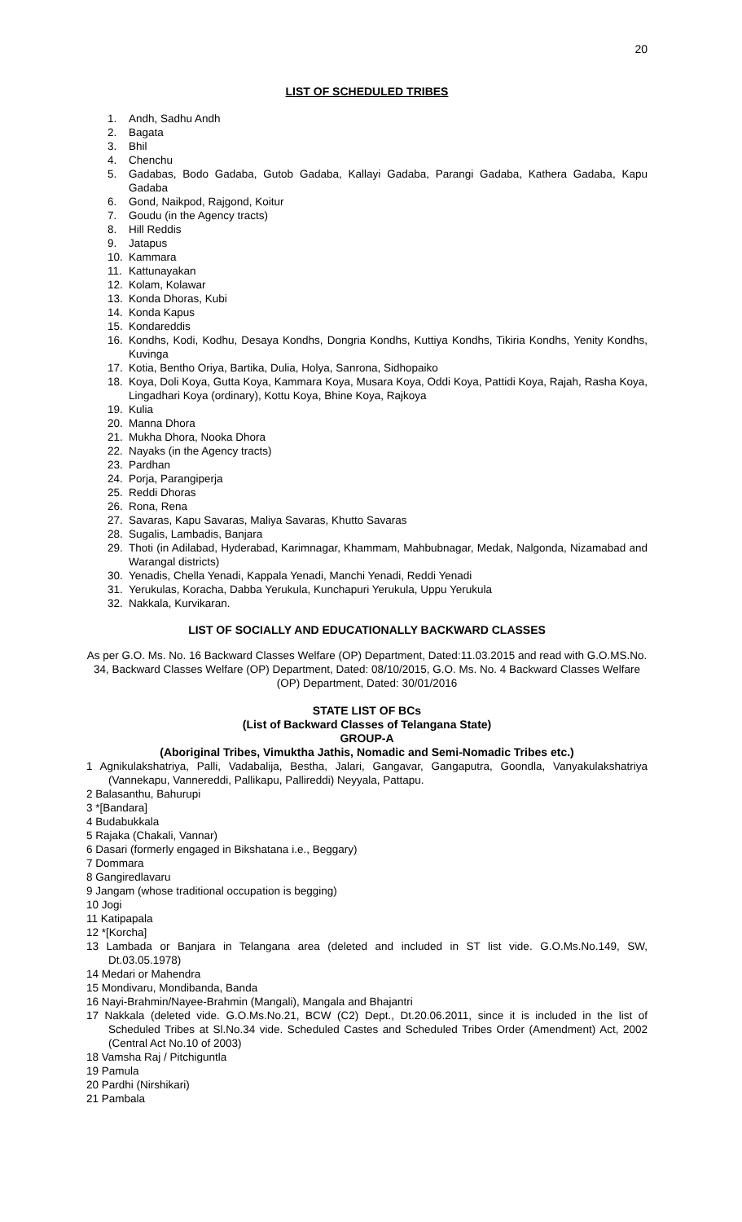20
LIST OF SCHEDULED TRIBES
1. Andh, Sadhu Andh
2. Bagata
3. Bhil
4. Chenchu
5. Gadabas, Bodo Gadaba, Gutob Gadaba, Kallayi Gadaba, Parangi Gadaba, Kathera Gadaba, Kapu Gadaba
6. Gond, Naikpod, Rajgond, Koitur
7. Goudu (in the Agency tracts)
8. Hill Reddis
9. Jatapus
10. Kammara
11. Kattunayakan
12. Kolam, Kolawar
13. Konda Dhoras, Kubi
14. Konda Kapus
15. Kondareddis
16. Kondhs, Kodi, Kodhu, Desaya Kondhs, Dongria Kondhs, Kuttiya Kondhs, Tikiria Kondhs, Yenity Kondhs, Kuvinga
17. Kotia, Bentho Oriya, Bartika, Dulia, Holya, Sanrona, Sidhopaiko
18. Koya, Doli Koya, Gutta Koya, Kammara Koya, Musara Koya, Oddi Koya, Pattidi Koya, Rajah, Rasha Koya, Lingadhari Koya (ordinary), Kottu Koya, Bhine Koya, Rajkoya
19. Kulia
20. Manna Dhora
21. Mukha Dhora, Nooka Dhora
22. Nayaks (in the Agency tracts)
23. Pardhan
24. Porja, Parangiperja
25. Reddi Dhoras
26. Rona, Rena
27. Savaras, Kapu Savaras, Maliya Savaras, Khutto Savaras
28. Sugalis, Lambadis, Banjara
29. Thoti (in Adilabad, Hyderabad, Karimnagar, Khammam, Mahbubnagar, Medak, Nalgonda, Nizamabad and Warangal districts)
30. Yenadis, Chella Yenadi, Kappala Yenadi, Manchi Yenadi, Reddi Yenadi
31. Yerukulas, Koracha, Dabba Yerukula, Kunchapuri Yerukula, Uppu Yerukula
32. Nakkala, Kurvikaran.
LIST OF SOCIALLY AND EDUCATIONALLY BACKWARD CLASSES
As per G.O. Ms. No. 16 Backward Classes Welfare (OP) Department, Dated:11.03.2015 and read with G.O.MS.No. 34, Backward Classes Welfare (OP) Department, Dated: 08/10/2015, G.O. Ms. No. 4 Backward Classes Welfare (OP) Department, Dated: 30/01/2016
STATE LIST OF BCs
(List of Backward Classes of Telangana State)
GROUP-A
(Aboriginal Tribes, Vimuktha Jathis, Nomadic and Semi-Nomadic Tribes etc.)
1 Agnikulakshatriya, Palli, Vadabalija, Bestha, Jalari, Gangavar, Gangaputra, Goondla, Vanyakulakshatriya (Vannekapu, Vannereddi, Pallikapu, Pallireddi) Neyyala, Pattapu.
2 Balasanthu, Bahurupi
3 *[Bandara]
4 Budabukkala
5 Rajaka (Chakali, Vannar)
6 Dasari (formerly engaged in Bikshatana i.e., Beggary)
7 Dommara
8 Gangiredlavaru
9 Jangam (whose traditional occupation is begging)
10 Jogi
11 Katipapala
12 *[Korcha]
13 Lambada or Banjara in Telangana area (deleted and included in ST list vide. G.O.Ms.No.149, SW, Dt.03.05.1978)
14 Medari or Mahendra
15 Mondivaru, Mondibanda, Banda
16 Nayi-Brahmin/Nayee-Brahmin (Mangali), Mangala and Bhajantri
17 Nakkala (deleted vide. G.O.Ms.No.21, BCW (C2) Dept., Dt.20.06.2011, since it is included in the list of Scheduled Tribes at Sl.No.34 vide. Scheduled Castes and Scheduled Tribes Order (Amendment) Act, 2002 (Central Act No.10 of 2003)
18 Vamsha Raj / Pitchiguntla
19 Pamula
20 Pardhi (Nirshikari)
21 Pambala